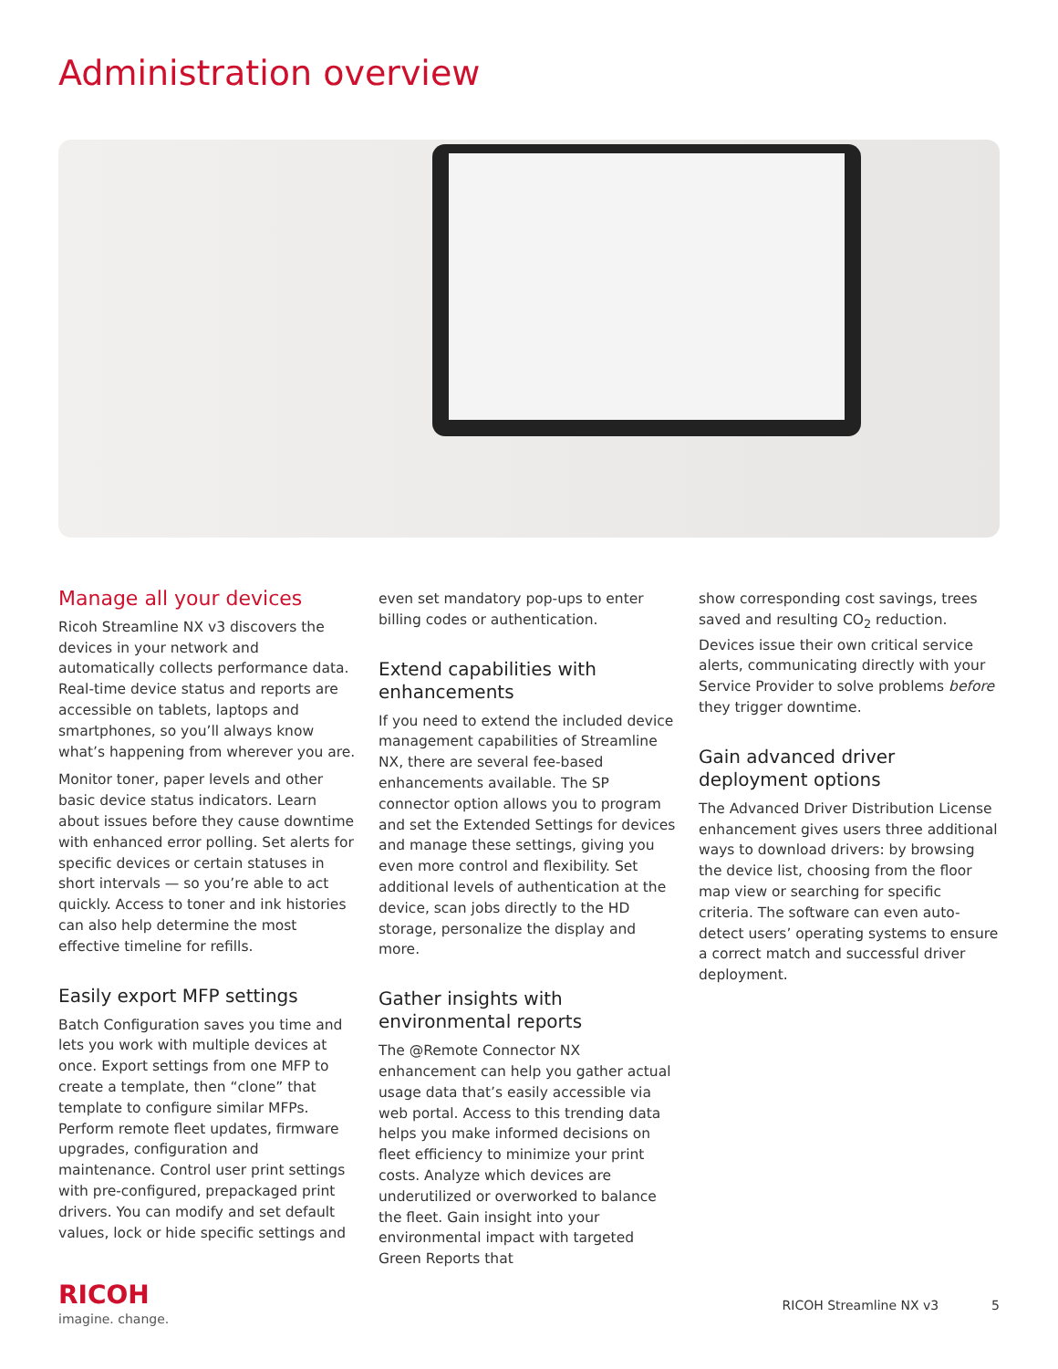Administration overview
Manage all your devices
Ricoh Streamline NX v3 discovers the devices in your network and automatically collects performance data. Real-time device status and reports are accessible on tablets, laptops and smartphones, so you’ll always know what’s happening from wherever you are.
Monitor toner, paper levels and other basic device status indicators. Learn about issues before they cause downtime with enhanced error polling. Set alerts for specific devices or certain statuses in short intervals — so you’re able to act quickly. Access to toner and ink histories can also help determine the most effective timeline for refills.
Easily export MFP settings
Batch Configuration saves you time and lets you work with multiple devices at once. Export settings from one MFP to create a template, then “clone” that template to configure similar MFPs. Perform remote fleet updates, firmware upgrades, configuration and maintenance. Control user print settings with pre-configured, prepackaged print drivers. You can modify and set default values, lock or hide specific settings and
even set mandatory pop-ups to enter billing codes or authentication.
Extend capabilities with enhancements
If you need to extend the included device management capabilities of Streamline NX, there are several fee-based enhancements available. The SP connector option allows you to program and set the Extended Settings for devices and manage these settings, giving you even more control and flexibility. Set additional levels of authentication at the device, scan jobs directly to the HD storage, personalize the display and more.
Gather insights with environmental reports
The @Remote Connector NX enhancement can help you gather actual usage data that’s easily accessible via web portal. Access to this trending data helps you make informed decisions on fleet efficiency to minimize your print costs. Analyze which devices are underutilized or overworked to balance the fleet. Gain insight into your environmental impact with targeted Green Reports that
show corresponding cost savings, trees saved and resulting CO<sub>2</sub> reduction. Devices issue their own critical service alerts, communicating directly with your Service Provider to solve problems before they trigger downtime.
Gain advanced driver deployment options
The Advanced Driver Distribution License enhancement gives users three additional ways to download drivers: by browsing the device list, choosing from the floor map view or searching for specific criteria. The software can even auto-detect users’ operating systems to ensure a correct match and successful driver deployment.
RICOH
imagine. change.
RICOH Streamline NX v3 5